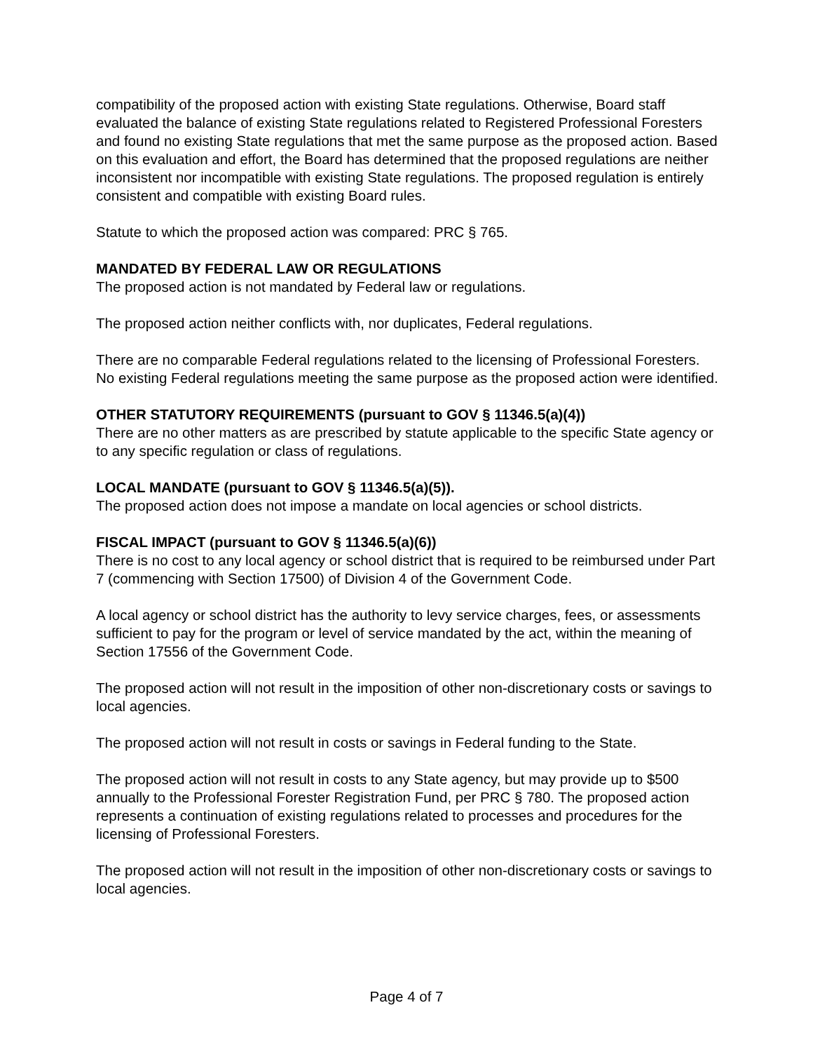compatibility of the proposed action with existing State regulations. Otherwise, Board staff evaluated the balance of existing State regulations related to Registered Professional Foresters and found no existing State regulations that met the same purpose as the proposed action. Based on this evaluation and effort, the Board has determined that the proposed regulations are neither inconsistent nor incompatible with existing State regulations. The proposed regulation is entirely consistent and compatible with existing Board rules.
Statute to which the proposed action was compared: PRC § 765.
MANDATED BY FEDERAL LAW OR REGULATIONS
The proposed action is not mandated by Federal law or regulations.
The proposed action neither conflicts with, nor duplicates, Federal regulations.
There are no comparable Federal regulations related to the licensing of Professional Foresters. No existing Federal regulations meeting the same purpose as the proposed action were identified.
OTHER STATUTORY REQUIREMENTS (pursuant to GOV § 11346.5(a)(4))
There are no other matters as are prescribed by statute applicable to the specific State agency or to any specific regulation or class of regulations.
LOCAL MANDATE (pursuant to GOV § 11346.5(a)(5)).
The proposed action does not impose a mandate on local agencies or school districts.
FISCAL IMPACT (pursuant to GOV § 11346.5(a)(6))
There is no cost to any local agency or school district that is required to be reimbursed under Part 7 (commencing with Section 17500) of Division 4 of the Government Code.
A local agency or school district has the authority to levy service charges, fees, or assessments sufficient to pay for the program or level of service mandated by the act, within the meaning of Section 17556 of the Government Code.
The proposed action will not result in the imposition of other non-discretionary costs or savings to local agencies.
The proposed action will not result in costs or savings in Federal funding to the State.
The proposed action will not result in costs to any State agency, but may provide up to $500 annually to the Professional Forester Registration Fund, per PRC § 780. The proposed action represents a continuation of existing regulations related to processes and procedures for the licensing of Professional Foresters.
The proposed action will not result in the imposition of other non-discretionary costs or savings to local agencies.
Page 4 of 7